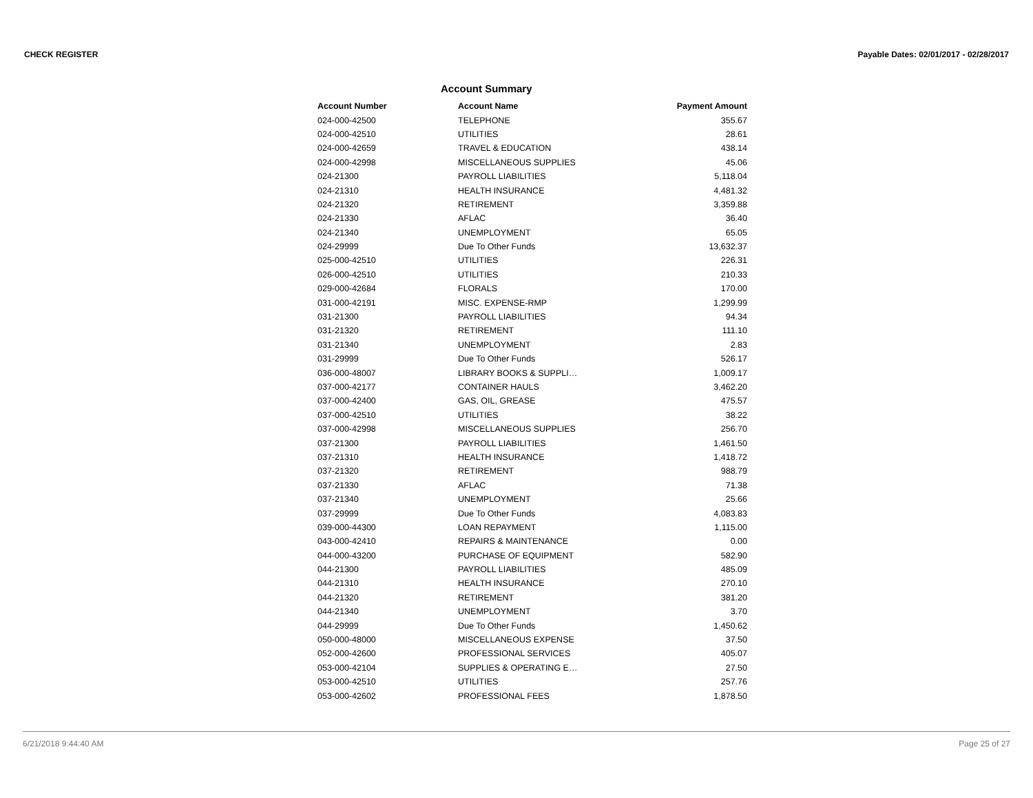CHECK REGISTER Payable Dates: 02/01/2017 - 02/28/2017
Account Summary
| Account Number | Account Name | Payment Amount |
| --- | --- | --- |
| 024-000-42500 | TELEPHONE | 355.67 |
| 024-000-42510 | UTILITIES | 28.61 |
| 024-000-42659 | TRAVEL & EDUCATION | 438.14 |
| 024-000-42998 | MISCELLANEOUS SUPPLIES | 45.06 |
| 024-21300 | PAYROLL LIABILITIES | 5,118.04 |
| 024-21310 | HEALTH INSURANCE | 4,481.32 |
| 024-21320 | RETIREMENT | 3,359.88 |
| 024-21330 | AFLAC | 36.40 |
| 024-21340 | UNEMPLOYMENT | 65.05 |
| 024-29999 | Due To Other Funds | 13,632.37 |
| 025-000-42510 | UTILITIES | 226.31 |
| 026-000-42510 | UTILITIES | 210.33 |
| 029-000-42684 | FLORALS | 170.00 |
| 031-000-42191 | MISC. EXPENSE-RMP | 1,299.99 |
| 031-21300 | PAYROLL LIABILITIES | 94.34 |
| 031-21320 | RETIREMENT | 111.10 |
| 031-21340 | UNEMPLOYMENT | 2.83 |
| 031-29999 | Due To Other Funds | 526.17 |
| 036-000-48007 | LIBRARY BOOKS & SUPPLI… | 1,009.17 |
| 037-000-42177 | CONTAINER HAULS | 3,462.20 |
| 037-000-42400 | GAS, OIL, GREASE | 475.57 |
| 037-000-42510 | UTILITIES | 38.22 |
| 037-000-42998 | MISCELLANEOUS SUPPLIES | 256.70 |
| 037-21300 | PAYROLL LIABILITIES | 1,461.50 |
| 037-21310 | HEALTH INSURANCE | 1,418.72 |
| 037-21320 | RETIREMENT | 988.79 |
| 037-21330 | AFLAC | 71.38 |
| 037-21340 | UNEMPLOYMENT | 25.66 |
| 037-29999 | Due To Other Funds | 4,083.83 |
| 039-000-44300 | LOAN REPAYMENT | 1,115.00 |
| 043-000-42410 | REPAIRS & MAINTENANCE | 0.00 |
| 044-000-43200 | PURCHASE OF EQUIPMENT | 582.90 |
| 044-21300 | PAYROLL LIABILITIES | 485.09 |
| 044-21310 | HEALTH INSURANCE | 270.10 |
| 044-21320 | RETIREMENT | 381.20 |
| 044-21340 | UNEMPLOYMENT | 3.70 |
| 044-29999 | Due To Other Funds | 1,450.62 |
| 050-000-48000 | MISCELLANEOUS EXPENSE | 37.50 |
| 052-000-42600 | PROFESSIONAL SERVICES | 405.07 |
| 053-000-42104 | SUPPLIES & OPERATING E… | 27.50 |
| 053-000-42510 | UTILITIES | 257.76 |
| 053-000-42602 | PROFESSIONAL FEES | 1,878.50 |
6/21/2018 9:44:40 AM Page 25 of 27